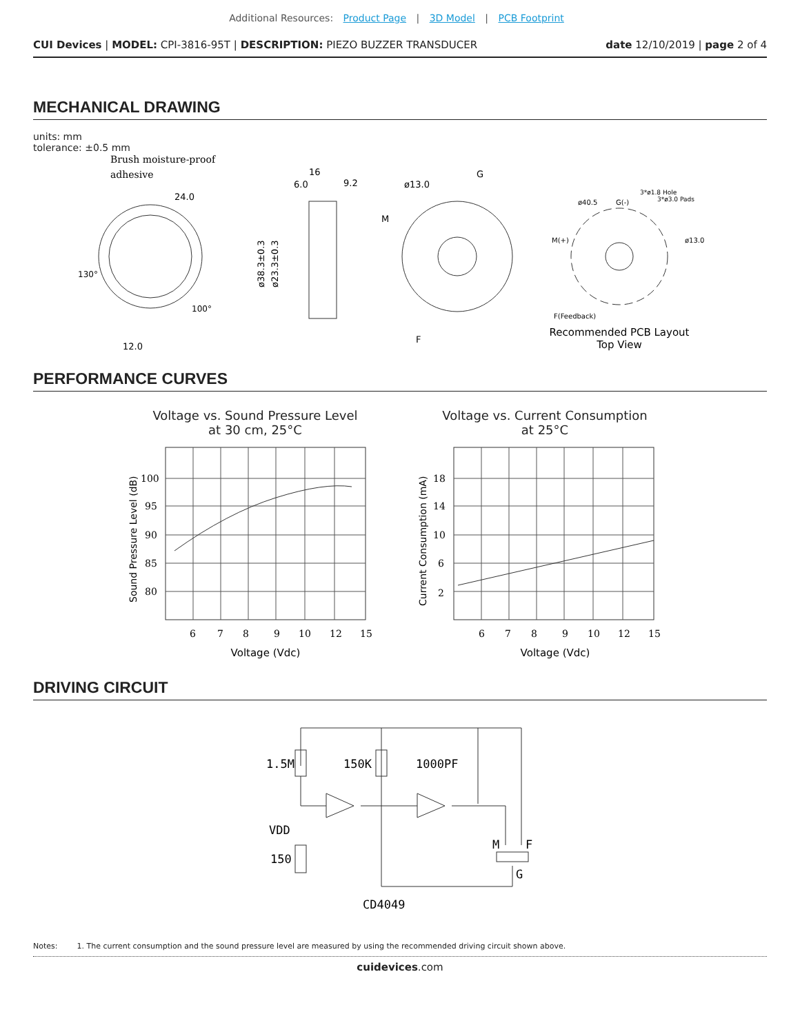Additional Resources: Product Page | 3D Model | PCB Footprint
CUI Devices | MODEL: CPI-3816-95T | DESCRIPTION: PIEZO BUZZER TRANSDUCER
date 12/10/2019 | page 2 of 4
MECHANICAL DRAWING
units: mm
tolerance: ±0.5 mm
Brush moisture-proof
adhesive
24.0
12.0
130°
100°
16
6.0
9.2
ø38.3±0.3
ø23.3±0.3
ø13.0
G
M
F
G(-)
M(+)
F(Feedback)
ø13.0
ø40.5
3*ø1.8 Hole
3*ø3.0 Pads
Recommended PCB Layout
Top View
PERFORMANCE CURVES
Voltage vs. Sound Pressure Level
at 30 cm, 25°C
100
95
90
85
80
6
7
8
9
10
12
15
Sound Pressure Level (dB)
Voltage (Vdc)
Voltage vs. Current Consumption
at 25°C
18
14
10
6
2
6
7
8
9
10
12
15
Current Consumption (mA)
Voltage (Vdc)
DRIVING CIRCUIT
1.5M
150K
1000PF
VDD
150
M
F
G
CD4049
Notes: 1. The current consumption and the sound pressure level are measured by using the recommended driving circuit shown above.
cuidevices.com